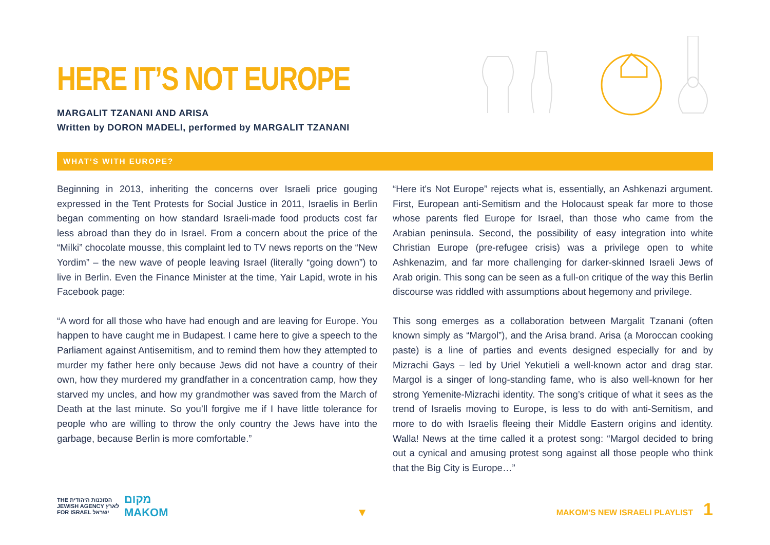HERE IT’S NOT EUROPE
MARGALIT TZANANI AND ARISA
Written by DORON MADELI, performed by MARGALIT TZANANI
WHAT’S WITH EUROPE?
Beginning in 2013, inheriting the concerns over Israeli price gouging expressed in the Tent Protests for Social Justice in 2011, Israelis in Berlin began commenting on how standard Israeli-made food products cost far less abroad than they do in Israel. From a concern about the price of the “Milki” chocolate mousse, this complaint led to TV news reports on the “New Yordim” – the new wave of people leaving Israel (literally “going down”) to live in Berlin. Even the Finance Minister at the time, Yair Lapid, wrote in his Facebook page:
“A word for all those who have had enough and are leaving for Europe. You happen to have caught me in Budapest. I came here to give a speech to the Parliament against Antisemitism, and to remind them how they attempted to murder my father here only because Jews did not have a country of their own, how they murdered my grandfather in a concentration camp, how they starved my uncles, and how my grandmother was saved from the March of Death at the last minute. So you’ll forgive me if I have little tolerance for people who are willing to throw the only country the Jews have into the garbage, because Berlin is more comfortable.”
“Here it's Not Europe” rejects what is, essentially, an Ashkenazi argument. First, European anti-Semitism and the Holocaust speak far more to those whose parents fled Europe for Israel, than those who came from the Arabian peninsula. Second, the possibility of easy integration into white Christian Europe (pre-refugee crisis) was a privilege open to white Ashkenazim, and far more challenging for darker-skinned Israeli Jews of Arab origin. This song can be seen as a full-on critique of the way this Berlin discourse was riddled with assumptions about hegemony and privilege.
This song emerges as a collaboration between Margalit Tzanani (often known simply as “Margol”), and the Arisa brand. Arisa (a Moroccan cooking paste) is a line of parties and events designed especially for and by Mizrachi Gays – led by Uriel Yekutieli a well-known actor and drag star. Margol is a singer of long-standing fame, who is also well-known for her strong Yemenite-Mizrachi identity. The song’s critique of what it sees as the trend of Israelis moving to Europe, is less to do with anti-Semitism, and more to do with Israelis fleeing their Middle Eastern origins and identity. Walla! News at the time called it a protest song: “Margol decided to bring out a cynical and amusing protest song against all those people who think that the Big City is Europe…”
THE הסוכנות היהודית
JEWISH AGENCY לארץ
FOR ISRAEL ישראל
מקום
MAKOM
▼
MAKOM'S NEW ISRAELI PLAYLIST 1